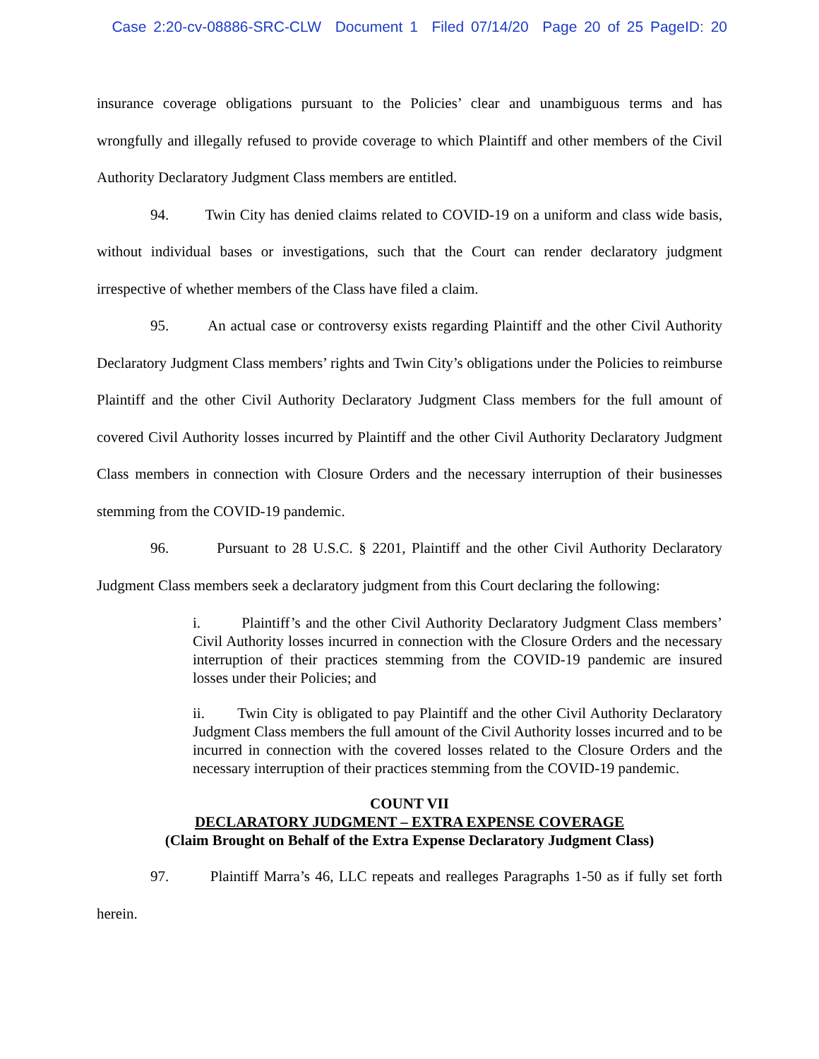Case 2:20-cv-08886-SRC-CLW Document 1 Filed 07/14/20 Page 20 of 25 PageID: 20
insurance coverage obligations pursuant to the Policies’ clear and unambiguous terms and has wrongfully and illegally refused to provide coverage to which Plaintiff and other members of the Civil Authority Declaratory Judgment Class members are entitled.
94. Twin City has denied claims related to COVID-19 on a uniform and class wide basis, without individual bases or investigations, such that the Court can render declaratory judgment irrespective of whether members of the Class have filed a claim.
95. An actual case or controversy exists regarding Plaintiff and the other Civil Authority Declaratory Judgment Class members’ rights and Twin City’s obligations under the Policies to reimburse Plaintiff and the other Civil Authority Declaratory Judgment Class members for the full amount of covered Civil Authority losses incurred by Plaintiff and the other Civil Authority Declaratory Judgment Class members in connection with Closure Orders and the necessary interruption of their businesses stemming from the COVID-19 pandemic.
96. Pursuant to 28 U.S.C. § 2201, Plaintiff and the other Civil Authority Declaratory Judgment Class members seek a declaratory judgment from this Court declaring the following:
i. Plaintiff’s and the other Civil Authority Declaratory Judgment Class members’ Civil Authority losses incurred in connection with the Closure Orders and the necessary interruption of their practices stemming from the COVID-19 pandemic are insured losses under their Policies; and
ii. Twin City is obligated to pay Plaintiff and the other Civil Authority Declaratory Judgment Class members the full amount of the Civil Authority losses incurred and to be incurred in connection with the covered losses related to the Closure Orders and the necessary interruption of their practices stemming from the COVID-19 pandemic.
COUNT VII
DECLARATORY JUDGMENT – EXTRA EXPENSE COVERAGE
(Claim Brought on Behalf of the Extra Expense Declaratory Judgment Class)
97. Plaintiff Marra’s 46, LLC repeats and realleges Paragraphs 1-50 as if fully set forth herein.